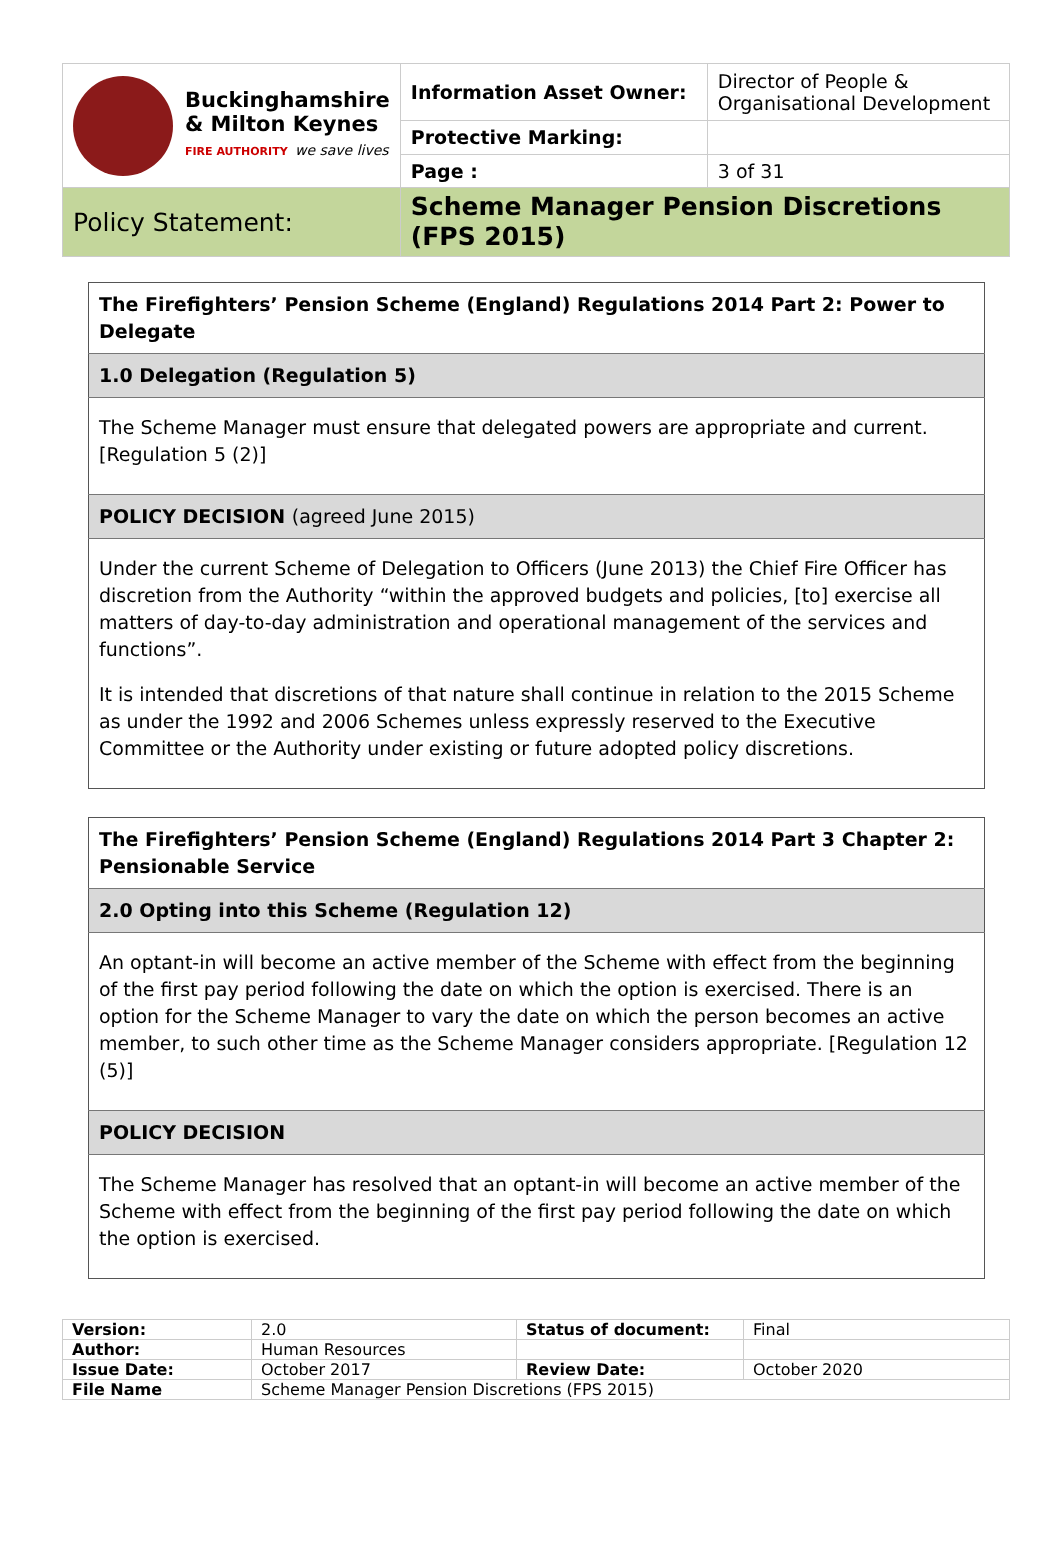| Buckinghamshire & Milton Keynes FIRE AUTHORITY we save lives | Information Asset Owner: | Director of People & Organisational Development |
| | Protective Marking: | |
| | Page : | 3 of 31 |
| Policy Statement: | Scheme Manager Pension Discretions (FPS 2015) | |
| The Firefighters’ Pension Scheme (England) Regulations 2014 Part 2: Power to Delegate |
| 1.0 Delegation (Regulation 5) |
| The Scheme Manager must ensure that delegated powers are appropriate and current. [Regulation 5 (2)] |
| POLICY DECISION (agreed June 2015) |
| Under the current Scheme of Delegation to Officers (June 2013) the Chief Fire Officer has discretion from the Authority “within the approved budgets and policies, [to] exercise all matters of day-to-day administration and operational management of the services and functions”. It is intended that discretions of that nature shall continue in relation to the 2015 Scheme as under the 1992 and 2006 Schemes unless expressly reserved to the Executive Committee or the Authority under existing or future adopted policy discretions. |
| The Firefighters’ Pension Scheme (England) Regulations 2014 Part 3 Chapter 2: Pensionable Service |
| 2.0 Opting into this Scheme (Regulation 12) |
| An optant-in will become an active member of the Scheme with effect from the beginning of the first pay period following the date on which the option is exercised. There is an option for the Scheme Manager to vary the date on which the person becomes an active member, to such other time as the Scheme Manager considers appropriate. [Regulation 12 (5)] |
| POLICY DECISION |
| The Scheme Manager has resolved that an optant-in will become an active member of the Scheme with effect from the beginning of the first pay period following the date on which the option is exercised. |
| Version: | 2.0 | Status of document: | Final |
| Author: | Human Resources | | |
| Issue Date: | October 2017 | Review Date: | October 2020 |
| File Name | Scheme Manager Pension Discretions (FPS 2015) | | |